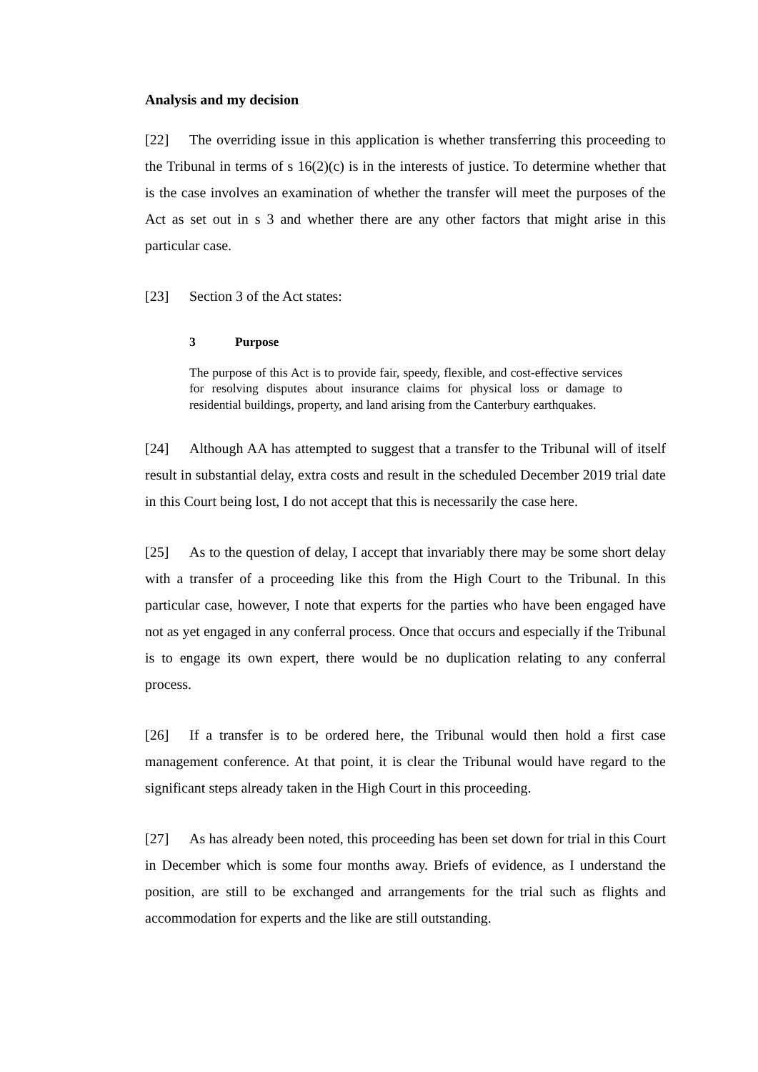Analysis and my decision
[22] The overriding issue in this application is whether transferring this proceeding to the Tribunal in terms of s 16(2)(c) is in the interests of justice. To determine whether that is the case involves an examination of whether the transfer will meet the purposes of the Act as set out in s 3 and whether there are any other factors that might arise in this particular case.
[23] Section 3 of the Act states:
3 Purpose
The purpose of this Act is to provide fair, speedy, flexible, and cost-effective services for resolving disputes about insurance claims for physical loss or damage to residential buildings, property, and land arising from the Canterbury earthquakes.
[24] Although AA has attempted to suggest that a transfer to the Tribunal will of itself result in substantial delay, extra costs and result in the scheduled December 2019 trial date in this Court being lost, I do not accept that this is necessarily the case here.
[25] As to the question of delay, I accept that invariably there may be some short delay with a transfer of a proceeding like this from the High Court to the Tribunal. In this particular case, however, I note that experts for the parties who have been engaged have not as yet engaged in any conferral process. Once that occurs and especially if the Tribunal is to engage its own expert, there would be no duplication relating to any conferral process.
[26] If a transfer is to be ordered here, the Tribunal would then hold a first case management conference. At that point, it is clear the Tribunal would have regard to the significant steps already taken in the High Court in this proceeding.
[27] As has already been noted, this proceeding has been set down for trial in this Court in December which is some four months away. Briefs of evidence, as I understand the position, are still to be exchanged and arrangements for the trial such as flights and accommodation for experts and the like are still outstanding.